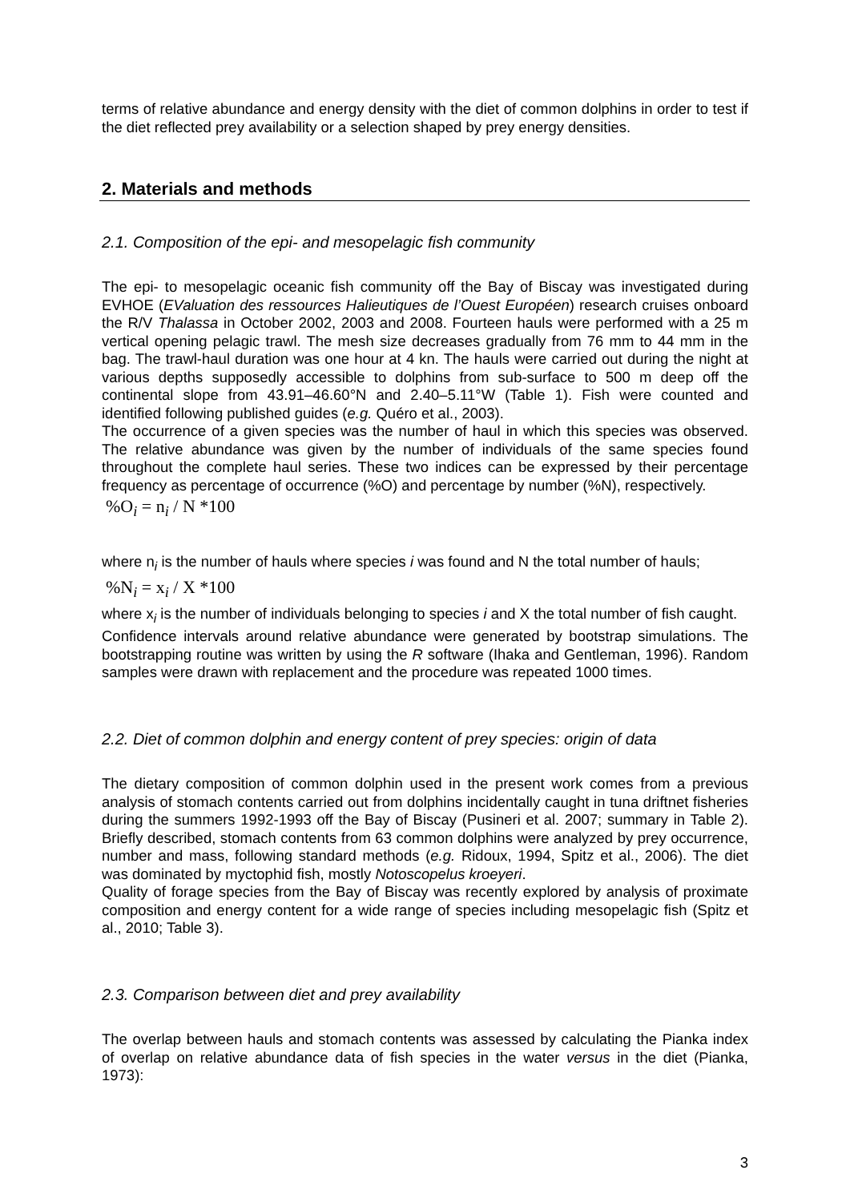terms of relative abundance and energy density with the diet of common dolphins in order to test if the diet reflected prey availability or a selection shaped by prey energy densities.
2. Materials and methods
2.1. Composition of the epi- and mesopelagic fish community
The epi- to mesopelagic oceanic fish community off the Bay of Biscay was investigated during EVHOE (EValuation des ressources Halieutiques de l’Ouest Européen) research cruises onboard the R/V Thalassa in October 2002, 2003 and 2008. Fourteen hauls were performed with a 25 m vertical opening pelagic trawl. The mesh size decreases gradually from 76 mm to 44 mm in the bag. The trawl-haul duration was one hour at 4 kn. The hauls were carried out during the night at various depths supposedly accessible to dolphins from sub-surface to 500 m deep off the continental slope from 43.91–46.60°N and 2.40–5.11°W (Table 1). Fish were counted and identified following published guides (e.g. Quéro et al., 2003).
The occurrence of a given species was the number of haul in which this species was observed. The relative abundance was given by the number of individuals of the same species found throughout the complete haul series. These two indices can be expressed by their percentage frequency as percentage of occurrence (%O) and percentage by number (%N), respectively.
%O<sub>i</sub> = n<sub>i</sub> / N *100
where n<sub>i</sub> is the number of hauls where species i was found and N the total number of hauls;
%N<sub>i</sub> = x<sub>i</sub> / X *100
where x<sub>i</sub> is the number of individuals belonging to species i and X the total number of fish caught.
Confidence intervals around relative abundance were generated by bootstrap simulations. The bootstrapping routine was written by using the R software (Ihaka and Gentleman, 1996). Random samples were drawn with replacement and the procedure was repeated 1000 times.
2.2. Diet of common dolphin and energy content of prey species: origin of data
The dietary composition of common dolphin used in the present work comes from a previous analysis of stomach contents carried out from dolphins incidentally caught in tuna driftnet fisheries during the summers 1992-1993 off the Bay of Biscay (Pusineri et al. 2007; summary in Table 2). Briefly described, stomach contents from 63 common dolphins were analyzed by prey occurrence, number and mass, following standard methods (e.g. Ridoux, 1994, Spitz et al., 2006). The diet was dominated by myctophid fish, mostly Notoscopelus kroeyeri.
Quality of forage species from the Bay of Biscay was recently explored by analysis of proximate composition and energy content for a wide range of species including mesopelagic fish (Spitz et al., 2010; Table 3).
2.3. Comparison between diet and prey availability
The overlap between hauls and stomach contents was assessed by calculating the Pianka index of overlap on relative abundance data of fish species in the water versus in the diet (Pianka, 1973):
3